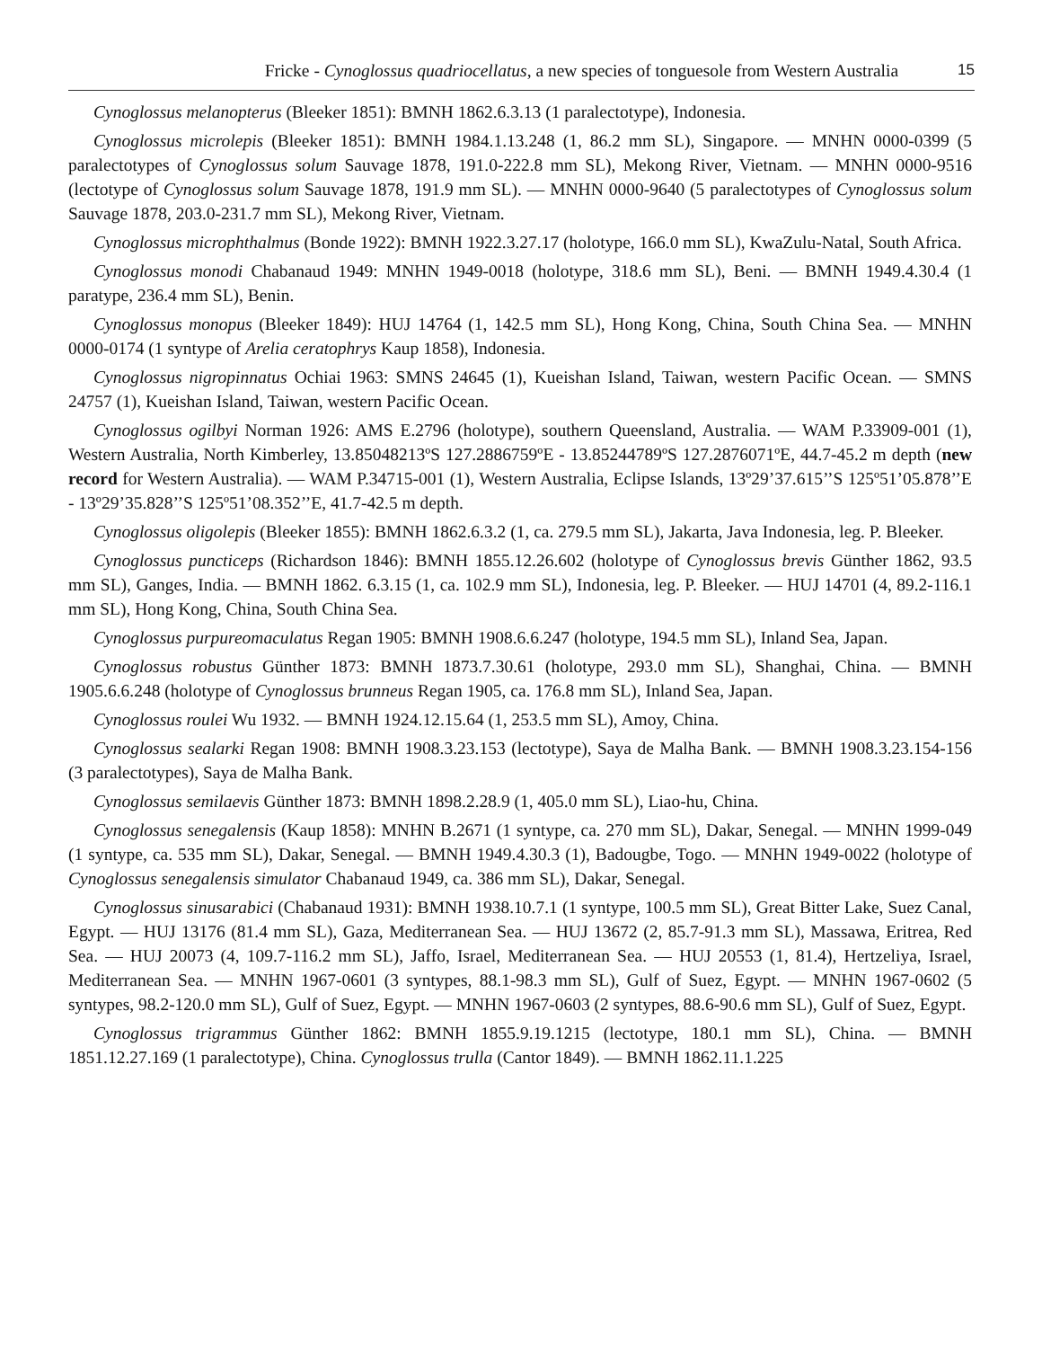Fricke - Cynoglossus quadriocellatus, a new species of tonguesole from Western Australia 15
Cynoglossus melanopterus (Bleeker 1851): BMNH 1862.6.3.13 (1 paralectotype), Indonesia.
Cynoglossus microlepis (Bleeker 1851): BMNH 1984.1.13.248 (1, 86.2 mm SL), Singapore. — MNHN 0000-0399 (5 paralectotypes of Cynoglossus solum Sauvage 1878, 191.0-222.8 mm SL), Mekong River, Vietnam. — MNHN 0000-9516 (lectotype of Cynoglossus solum Sauvage 1878, 191.9 mm SL). — MNHN 0000-9640 (5 paralectotypes of Cynoglossus solum Sauvage 1878, 203.0-231.7 mm SL), Mekong River, Vietnam.
Cynoglossus microphthalmus (Bonde 1922): BMNH 1922.3.27.17 (holotype, 166.0 mm SL), KwaZulu-Natal, South Africa.
Cynoglossus monodi Chabanaud 1949: MNHN 1949-0018 (holotype, 318.6 mm SL), Beni. — BMNH 1949.4.30.4 (1 paratype, 236.4 mm SL), Benin.
Cynoglossus monopus (Bleeker 1849): HUJ 14764 (1, 142.5 mm SL), Hong Kong, China, South China Sea. — MNHN 0000-0174 (1 syntype of Arelia ceratophrys Kaup 1858), Indonesia.
Cynoglossus nigropinnatus Ochiai 1963: SMNS 24645 (1), Kueishan Island, Taiwan, western Pacific Ocean. — SMNS 24757 (1), Kueishan Island, Taiwan, western Pacific Ocean.
Cynoglossus ogilbyi Norman 1926: AMS E.2796 (holotype), southern Queensland, Australia. — WAM P.33909-001 (1), Western Australia, North Kimberley, 13.85048213ºS 127.2886759ºE - 13.85244789ºS 127.2876071ºE, 44.7-45.2 m depth (new record for Western Australia). — WAM P.34715-001 (1), Western Australia, Eclipse Islands, 13º29’37.615’’S 125º51’05.878’’E - 13º29’35.828’’S 125º51’08.352’’E, 41.7-42.5 m depth.
Cynoglossus oligolepis (Bleeker 1855): BMNH 1862.6.3.2 (1, ca. 279.5 mm SL), Jakarta, Java Indonesia, leg. P. Bleeker.
Cynoglossus puncticeps (Richardson 1846): BMNH 1855.12.26.602 (holotype of Cynoglossus brevis Günther 1862, 93.5 mm SL), Ganges, India. — BMNH 1862. 6.3.15 (1, ca. 102.9 mm SL), Indonesia, leg. P. Bleeker. — HUJ 14701 (4, 89.2-116.1 mm SL), Hong Kong, China, South China Sea.
Cynoglossus purpureomaculatus Regan 1905: BMNH 1908.6.6.247 (holotype, 194.5 mm SL), Inland Sea, Japan.
Cynoglossus robustus Günther 1873: BMNH 1873.7.30.61 (holotype, 293.0 mm SL), Shanghai, China. — BMNH 1905.6.6.248 (holotype of Cynoglossus brunneus Regan 1905, ca. 176.8 mm SL), Inland Sea, Japan.
Cynoglossus roulei Wu 1932. — BMNH 1924.12.15.64 (1, 253.5 mm SL), Amoy, China.
Cynoglossus sealarki Regan 1908: BMNH 1908.3.23.153 (lectotype), Saya de Malha Bank. — BMNH 1908.3.23.154-156 (3 paralectotypes), Saya de Malha Bank.
Cynoglossus semilaevis Günther 1873: BMNH 1898.2.28.9 (1, 405.0 mm SL), Liao-hu, China.
Cynoglossus senegalensis (Kaup 1858): MNHN B.2671 (1 syntype, ca. 270 mm SL), Dakar, Senegal. — MNHN 1999-049 (1 syntype, ca. 535 mm SL), Dakar, Senegal. — BMNH 1949.4.30.3 (1), Badougbe, Togo. — MNHN 1949-0022 (holotype of Cynoglossus senegalensis simulator Chabanaud 1949, ca. 386 mm SL), Dakar, Senegal.
Cynoglossus sinusarabici (Chabanaud 1931): BMNH 1938.10.7.1 (1 syntype, 100.5 mm SL), Great Bitter Lake, Suez Canal, Egypt. — HUJ 13176 (81.4 mm SL), Gaza, Mediterranean Sea. — HUJ 13672 (2, 85.7-91.3 mm SL), Massawa, Eritrea, Red Sea. — HUJ 20073 (4, 109.7-116.2 mm SL), Jaffo, Israel, Mediterranean Sea. — HUJ 20553 (1, 81.4), Hertzeliya, Israel, Mediterranean Sea. — MNHN 1967-0601 (3 syntypes, 88.1-98.3 mm SL), Gulf of Suez, Egypt. — MNHN 1967-0602 (5 syntypes, 98.2-120.0 mm SL), Gulf of Suez, Egypt. — MNHN 1967-0603 (2 syntypes, 88.6-90.6 mm SL), Gulf of Suez, Egypt.
Cynoglossus trigrammus Günther 1862: BMNH 1855.9.19.1215 (lectotype, 180.1 mm SL), China. — BMNH 1851.12.27.169 (1 paralectotype), China. Cynoglossus trulla (Cantor 1849). — BMNH 1862.11.1.225